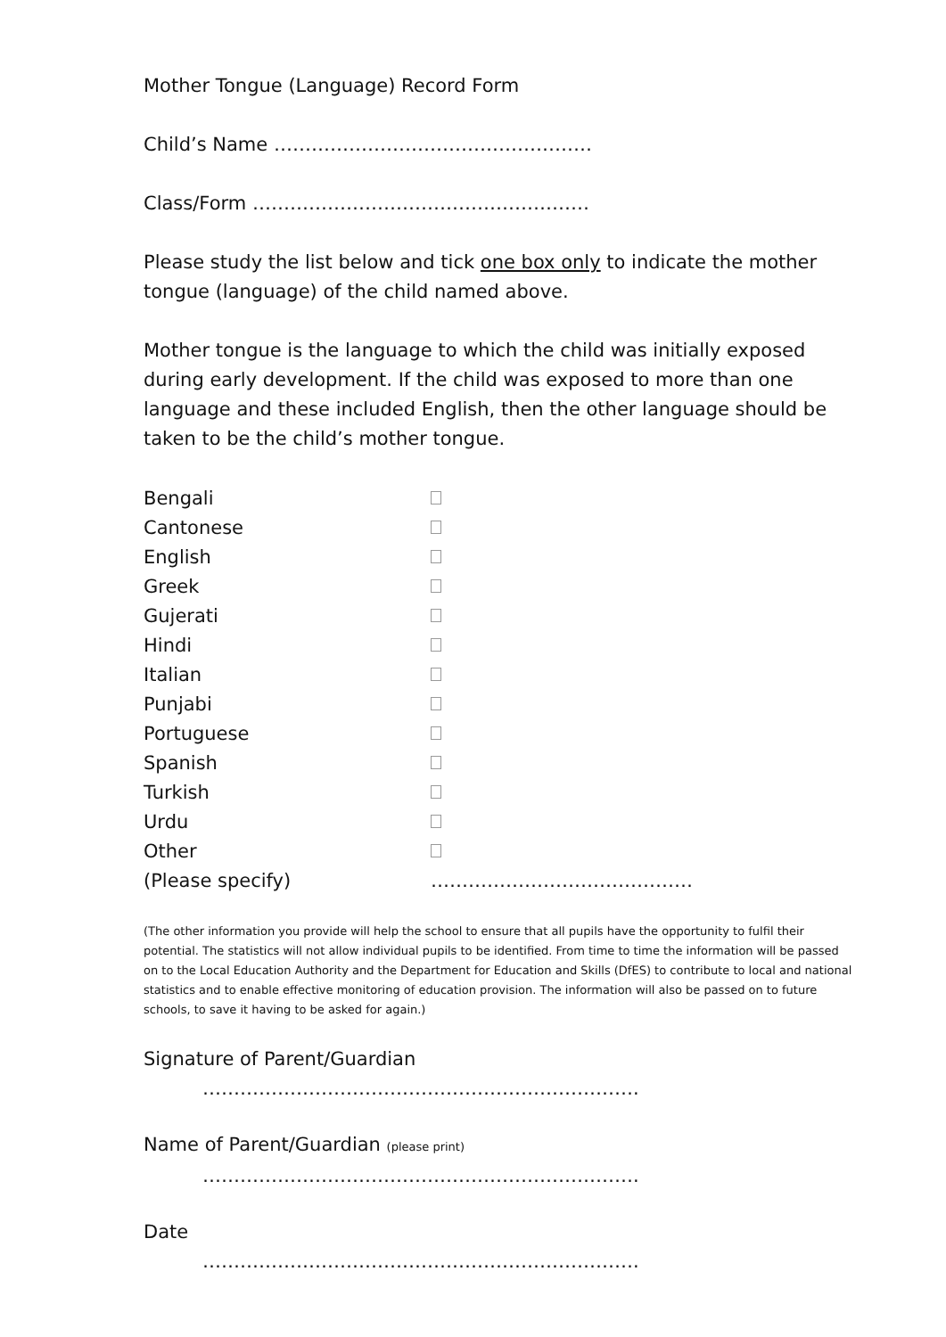Mother Tongue (Language) Record Form
Child’s Name ……………………………………………
Class/Form ………………………………………………
Please study the list below and tick one box only to indicate the mother tongue (language) of the child named above.
Mother tongue is the language to which the child was initially exposed during early development. If the child was exposed to more than one language and these included English, then the other language should be taken to be the child’s mother tongue.
| Bengali | |
| Cantonese | |
| English | |
| Greek | |
| Gujerati | |
| Hindi | |
| Italian | |
| Punjabi | |
| Portuguese | |
| Spanish | |
| Turkish | |
| Urdu | |
| Other | |
| (Please specify) | …………………………………… |
(The other information you provide will help the school to ensure that all pupils have the opportunity to fulfil their potential. The statistics will not allow individual pupils to be identified. From time to time the information will be passed on to the Local Education Authority and the Department for Education and Skills (DfES) to contribute to local and national statistics and to enable effective monitoring of education provision. The information will also be passed on to future schools, to save it having to be asked for again.)
Signature of Parent/Guardian
…………………………………………………………….
Name of Parent/Guardian (please print)
…………………………………………………………….
Date
…………………………………………………………….